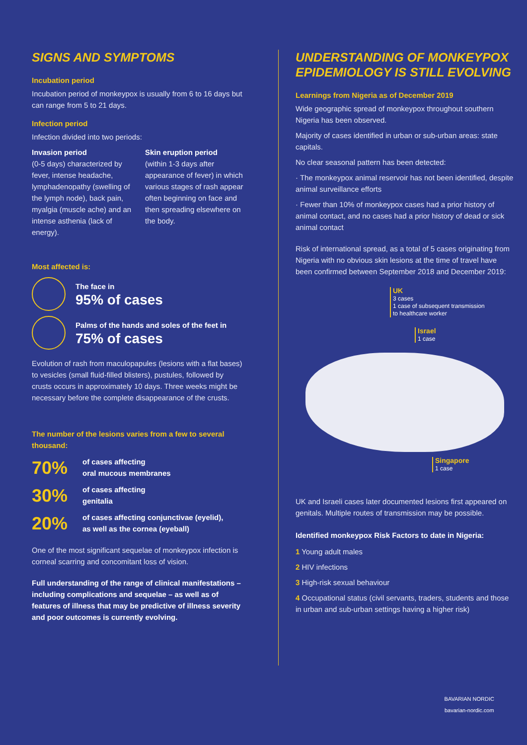SIGNS AND SYMPTOMS
Incubation period
Incubation period of monkeypox is usually from 6 to 16 days but can range from 5 to 21 days.
Infection period
Infection divided into two periods:
Invasion period
(0-5 days) characterized by fever, intense headache, lymphadenopathy (swelling of the lymph node), back pain, myalgia (muscle ache) and an intense asthenia (lack of energy).
Skin eruption period
(within 1-3 days after appearance of fever) in which various stages of rash appear often beginning on face and then spreading elsewhere on the body.
Most affected is:
The face in
95% of cases
Palms of the hands and soles of the feet in
75% of cases
Evolution of rash from maculopapules (lesions with a flat bases) to vesicles (small fluid-filled blisters), pustules, followed by crusts occurs in approximately 10 days. Three weeks might be necessary before the complete disappearance of the crusts.
The number of the lesions varies from a few to several thousand:
70%
of cases affecting
oral mucous membranes
30%
of cases affecting
genitalia
20%
of cases affecting conjunctivae (eyelid),
as well as the cornea (eyeball)
One of the most significant sequelae of monkeypox infection is corneal scarring and concomitant loss of vision.
Full understanding of the range of clinical manifestations – including complications and sequelae – as well as of features of illness that may be predictive of illness severity and poor outcomes is currently evolving.
UNDERSTANDING OF MONKEYPOX EPIDEMIOLOGY IS STILL EVOLVING
Learnings from Nigeria as of December 2019
Wide geographic spread of monkeypox throughout southern Nigeria has been observed.
Majority of cases identified in urban or sub-urban areas: state capitals.
No clear seasonal pattern has been detected:
· The monkeypox animal reservoir has not been identified, despite animal surveillance efforts
· Fewer than 10% of monkeypox cases had a prior history of animal contact, and no cases had a prior history of dead or sick animal contact
Risk of international spread, as a total of 5 cases originating from Nigeria with no obvious skin lesions at the time of travel have been confirmed between September 2018 and December 2019:
UK
3 cases
1 case of subsequent transmission
to healthcare worker
Israel
1 case
Singapore
1 case
UK and Israeli cases later documented lesions first appeared on genitals. Multiple routes of transmission may be possible.
Identified monkeypox Risk Factors to date in Nigeria:
1 Young adult males
2 HIV infections
3 High-risk sexual behaviour
4 Occupational status (civil servants, traders, students and those in urban and sub-urban settings having a higher risk)
BAVARIAN NORDIC
bavarian-nordic.com